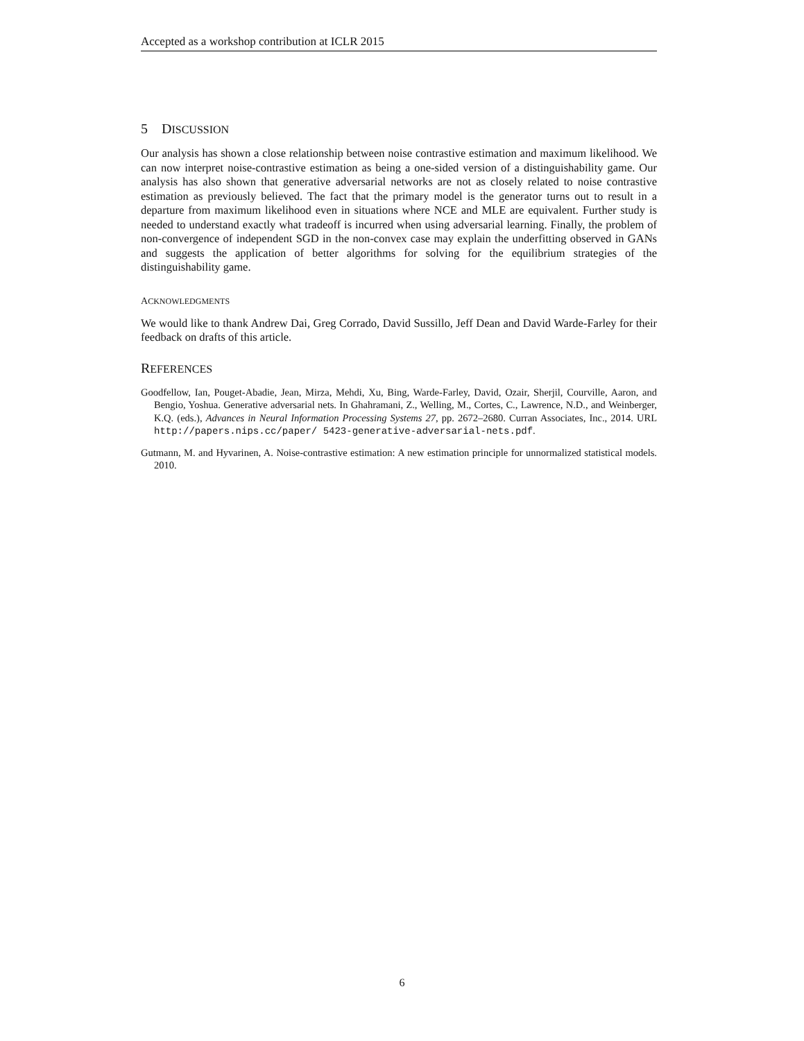Accepted as a workshop contribution at ICLR 2015
5 DISCUSSION
Our analysis has shown a close relationship between noise contrastive estimation and maximum likelihood. We can now interpret noise-contrastive estimation as being a one-sided version of a distinguishability game. Our analysis has also shown that generative adversarial networks are not as closely related to noise contrastive estimation as previously believed. The fact that the primary model is the generator turns out to result in a departure from maximum likelihood even in situations where NCE and MLE are equivalent. Further study is needed to understand exactly what tradeoff is incurred when using adversarial learning. Finally, the problem of non-convergence of independent SGD in the non-convex case may explain the underfitting observed in GANs and suggests the application of better algorithms for solving for the equilibrium strategies of the distinguishability game.
ACKNOWLEDGMENTS
We would like to thank Andrew Dai, Greg Corrado, David Sussillo, Jeff Dean and David Warde-Farley for their feedback on drafts of this article.
REFERENCES
Goodfellow, Ian, Pouget-Abadie, Jean, Mirza, Mehdi, Xu, Bing, Warde-Farley, David, Ozair, Sherjil, Courville, Aaron, and Bengio, Yoshua. Generative adversarial nets. In Ghahramani, Z., Welling, M., Cortes, C., Lawrence, N.D., and Weinberger, K.Q. (eds.), Advances in Neural Information Processing Systems 27, pp. 2672–2680. Curran Associates, Inc., 2014. URL http://papers.nips.cc/paper/ 5423-generative-adversarial-nets.pdf.
Gutmann, M. and Hyvarinen, A. Noise-contrastive estimation: A new estimation principle for unnormalized statistical models. 2010.
6